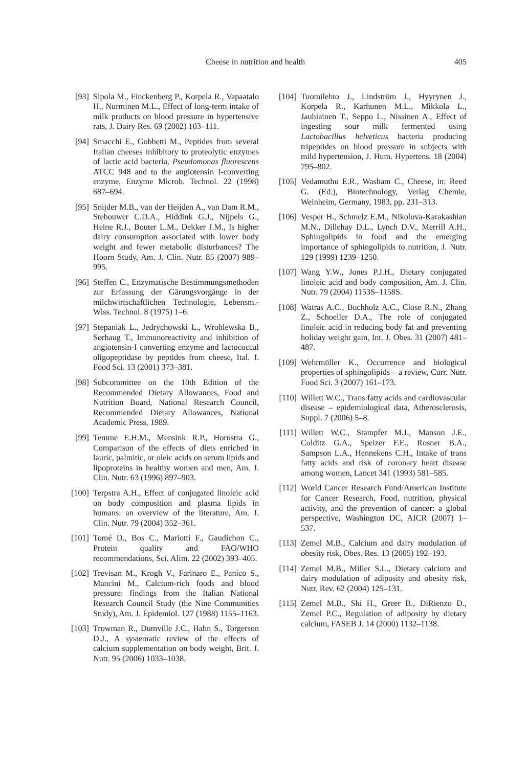Cheese in nutrition and health 405
[93] Sipola M., Finckenberg P., Korpela R., Vapaatalo H., Nurminen M.L., Effect of long-term intake of milk products on blood pressure in hypertensive rats, J. Dairy Res. 69 (2002) 103–111.
[94] Smacchi E., Gobbetti M., Peptides from several Italian cheeses inhibitory to proteolytic enzymes of lactic acid bacteria, Pseudomonas fluorescens ATCC 948 and to the angiotensin I-converting enzyme, Enzyme Microb. Technol. 22 (1998) 687–694.
[95] Snijder M.B., van der Heijden A., van Dam R.M., Stehouwer C.D.A., Hiddink G.J., Nijpels G., Heine R.J., Bouter L.M., Dekker J.M., Is higher dairy consumption associated with lower body weight and fewer metabolic disturbances? The Hoorn Study, Am. J. Clin. Nutr. 85 (2007) 989–995.
[96] Steffen C., Enzymatische Bestimmungsmethoden zur Erfassung der Gärungsvorgänge in der milchwirtschaftlichen Technologie, Lebensm.-Wiss. Technol. 8 (1975) 1–6.
[97] Stepaniak L., Jedrychowski L., Wroblewska B., Sørhaug T., Immunoreactivity and inhibition of angiotensin-I converting enzyme and lactococcal oligopeptidase by peptides from cheese, Ital. J. Food Sci. 13 (2001) 373–381.
[98] Subcommittee on the 10th Edition of the Recommended Dietary Allowances, Food and Nutrition Board, National Research Council, Recommended Dietary Allowances, National Academic Press, 1989.
[99] Temme E.H.M., Mensink R.P., Hornstra G., Comparison of the effects of diets enriched in lauric, palmitic, or oleic acids on serum lipids and lipoproteins in healthy women and men, Am. J. Clin. Nutr. 63 (1996) 897–903.
[100] Terpstra A.H., Effect of conjugated linoleic acid on body composition and plasma lipids in humans: an overview of the literature, Am. J. Clin. Nutr. 79 (2004) 352–361.
[101] Tomé D., Bos C., Mariotti F., Gaudichon C., Protein quality and FAO/WHO recommendations, Sci. Alim. 22 (2002) 393–405.
[102] Trevisan M., Krogh V., Farinaro E., Panico S., Mancini M., Calcium-rich foods and blood pressure: findings from the Italian National Research Council Study (the Nine Communities Study), Am. J. Epidemiol. 127 (1988) 1155–1163.
[103] Trowman R., Dumville J.C., Hahn S., Torgerson D.J., A systematic review of the effects of calcium supplementation on body weight, Brit. J. Nutr. 95 (2006) 1033–1038.
[104] Tuomilehto J., Lindström J., Hyyrynen J., Korpela R., Karhunen M.L., Mikkola L., Jauhiainen T., Seppo L., Nissinen A., Effect of ingesting sour milk fermented using Lactobacillus helveticus bacteria producing tripeptides on blood pressure in subjects with mild hypertension, J. Hum. Hypertens. 18 (2004) 795–802.
[105] Vedamuthu E.R., Washam C., Cheese, in: Reed G. (Ed.), Biotechnology, Verlag Chemie, Weinheim, Germany, 1983, pp. 231–313.
[106] Vesper H., Schmelz E.M., Nikolova-Karakashian M.N., Dillehay D.L., Lynch D.V., Merrill A.H., Sphingolipids in food and the emerging importance of sphingolipids to nutrition, J. Nutr. 129 (1999) 1239–1250.
[107] Wang Y.W., Jones P.J.H., Dietary conjugated linoleic acid and body composition, Am. J. Clin. Nutr. 79 (2004) 1153S–1158S.
[108] Watras A.C., Buchholz A.C., Close R.N., Zhang Z., Schoeller D.A., The role of conjugated linoleic acid in reducing body fat and preventing holiday weight gain, Int. J. Obes. 31 (2007) 481–487.
[109] Wehrmüller K., Occurrence and biological properties of sphingolipids – a review, Curr. Nutr. Food Sci. 3 (2007) 161–173.
[110] Willett W.C., Trans fatty acids and cardiovascular disease – epidemiological data, Atherosclerosis, Suppl. 7 (2006) 5–8.
[111] Willett W.C., Stampfer M.J., Manson J.E., Colditz G.A., Speizer F.E., Rosner B.A., Sampson L.A., Hennekens C.H., Intake of trans fatty acids and risk of coronary heart disease among women, Lancet 341 (1993) 581–585.
[112] World Cancer Research Fund/American Institute for Cancer Research, Food, nutrition, physical activity, and the prevention of cancer: a global perspective, Washington DC, AICR (2007) 1–537.
[113] Zemel M.B., Calcium and dairy modulation of obesity risk, Obes. Res. 13 (2005) 192–193.
[114] Zemel M.B., Miller S.L., Dietary calcium and dairy modulation of adiposity and obesity risk, Nutr. Rev. 62 (2004) 125–131.
[115] Zemel M.B., Shi H., Greer B., DiRienzo D., Zemel P.C., Regulation of adiposity by dietary calcium, FASEB J. 14 (2000) 1132–1138.